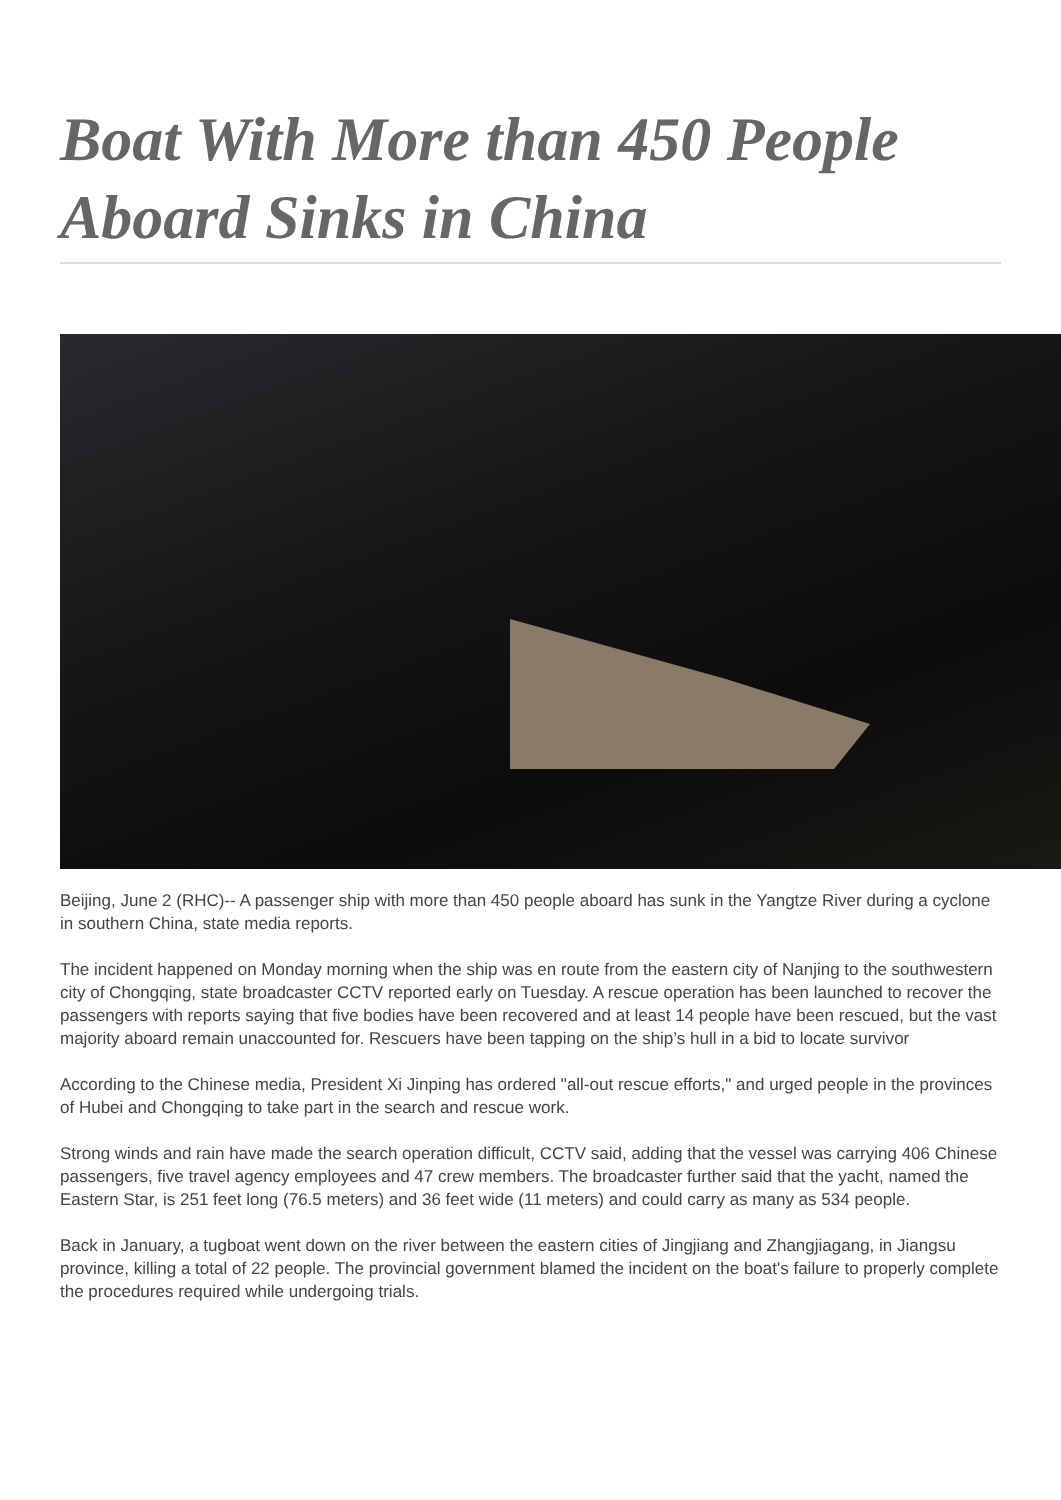Boat With More than 450 People Aboard Sinks in China
Beijing, June 2 (RHC)-- A passenger ship with more than 450 people aboard has sunk in the Yangtze River during a cyclone in southern China, state media reports.
The incident happened on Monday morning when the ship was en route from the eastern city of Nanjing to the southwestern city of Chongqing, state broadcaster CCTV reported early on Tuesday. A rescue operation has been launched to recover the passengers with reports saying that five bodies have been recovered and at least 14 people have been rescued, but the vast majority aboard remain unaccounted for. Rescuers have been tapping on the ship’s hull in a bid to locate survivor
According to the Chinese media, President Xi Jinping has ordered "all-out rescue efforts," and urged people in the provinces of Hubei and Chongqing to take part in the search and rescue work.
Strong winds and rain have made the search operation difficult, CCTV said, adding that the vessel was carrying 406 Chinese passengers, five travel agency employees and 47 crew members. The broadcaster further said that the yacht, named the Eastern Star, is 251 feet long (76.5 meters) and 36 feet wide (11 meters) and could carry as many as 534 people.
Back in January, a tugboat went down on the river between the eastern cities of Jingjiang and Zhangjiagang, in Jiangsu province, killing a total of 22 people. The provincial government blamed the incident on the boat's failure to properly complete the procedures required while undergoing trials.